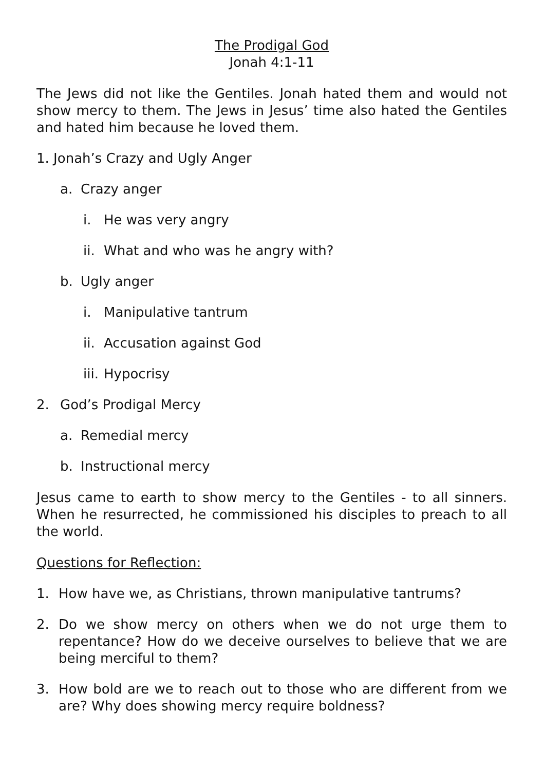The Prodigal God
Jonah 4:1-11
The Jews did not like the Gentiles. Jonah hated them and would not show mercy to them. The Jews in Jesus’ time also hated the Gentiles and hated him because he loved them.
1. Jonah’s Crazy and Ugly Anger
a. Crazy anger
i. He was very angry
ii. What and who was he angry with?
b. Ugly anger
i. Manipulative tantrum
ii. Accusation against God
iii. Hypocrisy
2. God’s Prodigal Mercy
a. Remedial mercy
b. Instructional mercy
Jesus came to earth to show mercy to the Gentiles - to all sinners. When he resurrected, he commissioned his disciples to preach to all the world.
Questions for Reflection:
1. How have we, as Christians, thrown manipulative tantrums?
2. Do we show mercy on others when we do not urge them to repentance? How do we deceive ourselves to believe that we are being merciful to them?
3. How bold are we to reach out to those who are different from we are? Why does showing mercy require boldness?